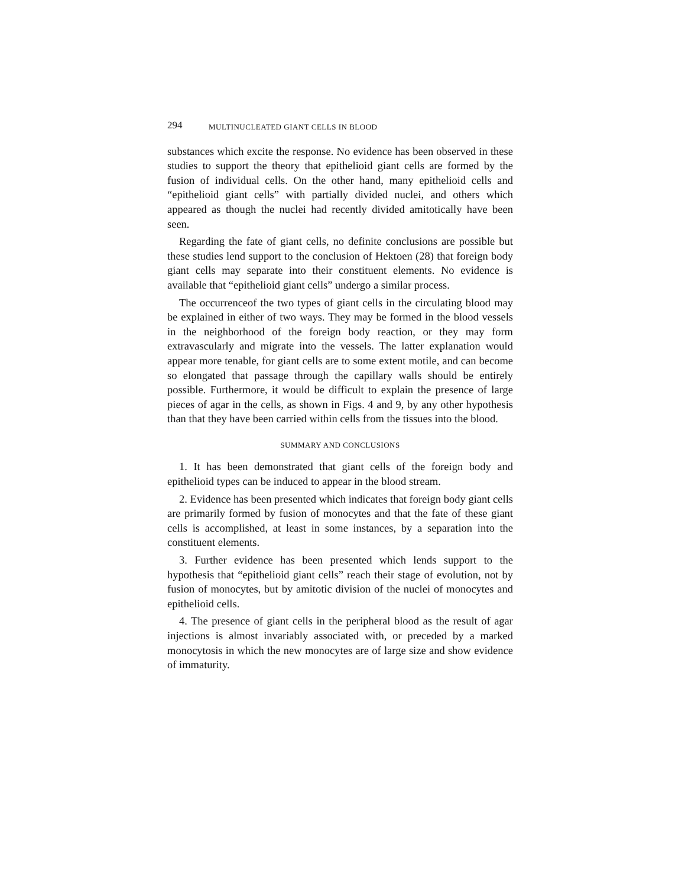294 MULTINUCLEATED GIANT CELLS IN BLOOD
substances which excite the response. No evidence has been observed in these studies to support the theory that epithelioid giant cells are formed by the fusion of individual cells. On the other hand, many epithelioid cells and “epithelioid giant cells” with partially divided nuclei, and others which appeared as though the nuclei had recently divided amitotically have been seen.
Regarding the fate of giant cells, no definite conclusions are possible but these studies lend support to the conclusion of Hektoen (28) that foreign body giant cells may separate into their constituent elements. No evidence is available that “epithelioid giant cells” undergo a similar process.
The occurrenceof the two types of giant cells in the circulating blood may be explained in either of two ways. They may be formed in the blood vessels in the neighborhood of the foreign body reaction, or they may form extravascularly and migrate into the vessels. The latter explanation would appear more tenable, for giant cells are to some extent motile, and can become so elongated that passage through the capillary walls should be entirely possible. Furthermore, it would be difficult to explain the presence of large pieces of agar in the cells, as shown in Figs. 4 and 9, by any other hypothesis than that they have been carried within cells from the tissues into the blood.
SUMMARY AND CONCLUSIONS
1. It has been demonstrated that giant cells of the foreign body and epithelioid types can be induced to appear in the blood stream.
2. Evidence has been presented which indicates that foreign body giant cells are primarily formed by fusion of monocytes and that the fate of these giant cells is accomplished, at least in some instances, by a separation into the constituent elements.
3. Further evidence has been presented which lends support to the hypothesis that “epithelioid giant cells” reach their stage of evolution, not by fusion of monocytes, but by amitotic division of the nuclei of monocytes and epithelioid cells.
4. The presence of giant cells in the peripheral blood as the result of agar injections is almost invariably associated with, or preceded by a marked monocytosis in which the new monocytes are of large size and show evidence of immaturity.